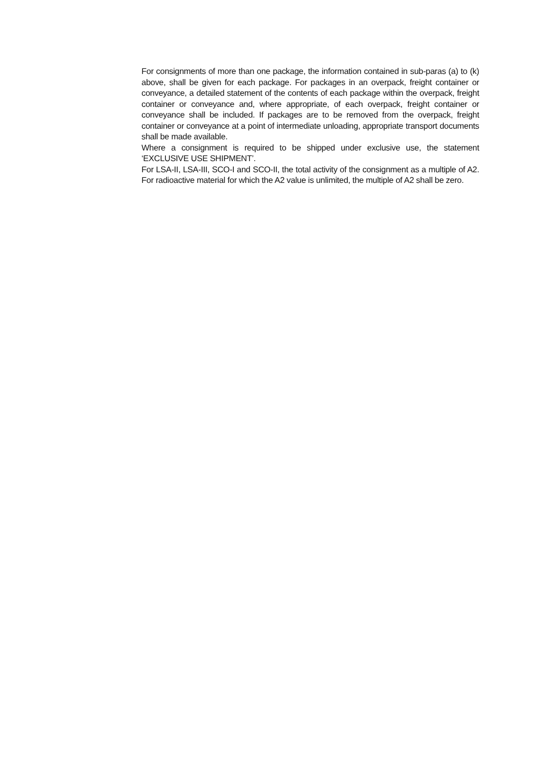For consignments of more than one package, the information contained in sub-paras (a) to (k) above, shall be given for each package. For packages in an overpack, freight container or conveyance, a detailed statement of the contents of each package within the overpack, freight container or conveyance and, where appropriate, of each overpack, freight container or conveyance shall be included. If packages are to be removed from the overpack, freight container or conveyance at a point of intermediate unloading, appropriate transport documents shall be made available.
Where a consignment is required to be shipped under exclusive use, the statement ‘EXCLUSIVE USE SHIPMENT’.
For LSA-II, LSA-III, SCO-I and SCO-II, the total activity of the consignment as a multiple of A2. For radioactive material for which the A2 value is unlimited, the multiple of A2 shall be zero.